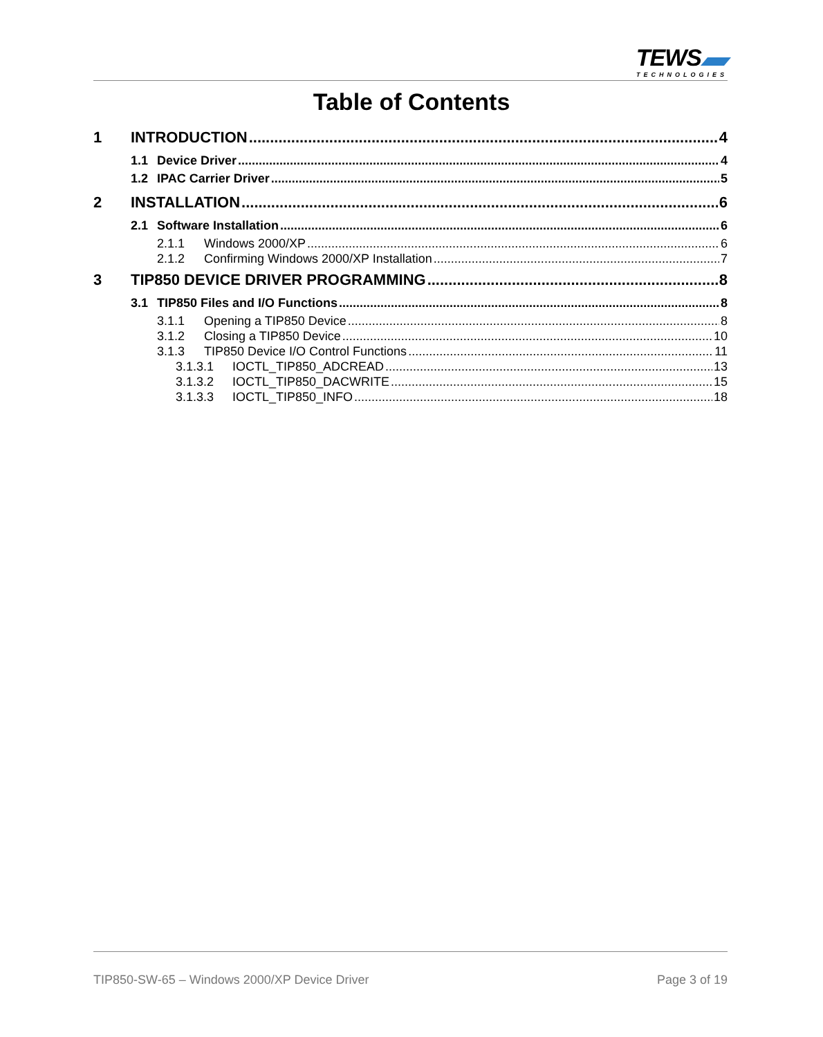TEWS
TECHNOLOGIES
Table of Contents
1 INTRODUCTION 4
1.1 Device Driver 4
1.2 IPAC Carrier Driver 5
2 INSTALLATION 6
2.1 Software Installation 6
2.1.1 Windows 2000/XP 6
2.1.2 Confirming Windows 2000/XP Installation 7
3 TIP850 DEVICE DRIVER PROGRAMMING 8
3.1 TIP850 Files and I/O Functions 8
3.1.1 Opening a TIP850 Device 8
3.1.2 Closing a TIP850 Device 10
3.1.3 TIP850 Device I/O Control Functions 11
3.1.3.1 IOCTL_TIP850_ADCREAD 13
3.1.3.2 IOCTL_TIP850_DACWRITE 15
3.1.3.3 IOCTL_TIP850_INFO 18
TIP850-SW-65 – Windows 2000/XP Device Driver Page 3 of 19